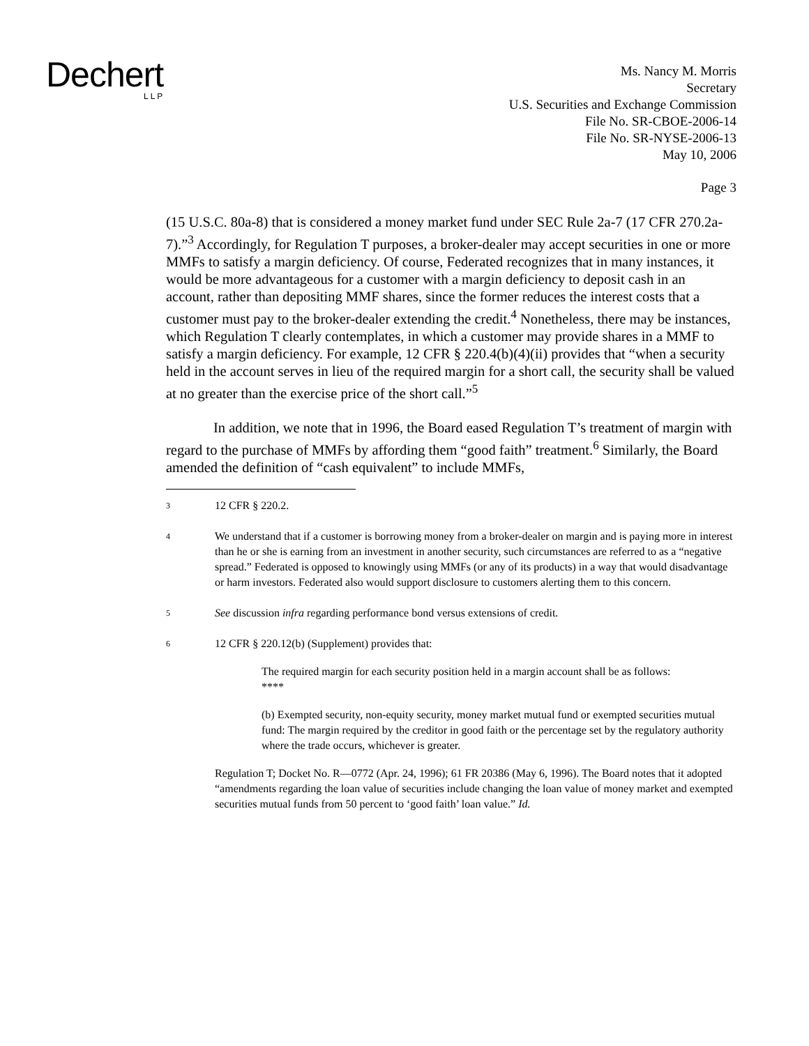Dechert
LLP
Ms. Nancy M. Morris
Secretary
U.S. Securities and Exchange Commission
File No. SR-CBOE-2006-14
File No. SR-NYSE-2006-13
May 10, 2006
Page 3
(15 U.S.C. 80a-8) that is considered a money market fund under SEC Rule 2a-7 (17 CFR 270.2a-7).”<sup>3</sup> Accordingly, for Regulation T purposes, a broker-dealer may accept securities in one or more MMFs to satisfy a margin deficiency. Of course, Federated recognizes that in many instances, it would be more advantageous for a customer with a margin deficiency to deposit cash in an account, rather than depositing MMF shares, since the former reduces the interest costs that a customer must pay to the broker-dealer extending the credit.<sup>4</sup> Nonetheless, there may be instances, which Regulation T clearly contemplates, in which a customer may provide shares in a MMF to satisfy a margin deficiency. For example, 12 CFR § 220.4(b)(4)(ii) provides that “when a security held in the account serves in lieu of the required margin for a short call, the security shall be valued at no greater than the exercise price of the short call.”<sup>5</sup>
In addition, we note that in 1996, the Board eased Regulation T’s treatment of margin with regard to the purchase of MMFs by affording them “good faith” treatment.<sup>6</sup> Similarly, the Board amended the definition of “cash equivalent” to include MMFs,
3
12 CFR § 220.2.
4
We understand that if a customer is borrowing money from a broker-dealer on margin and is paying more in interest than he or she is earning from an investment in another security, such circumstances are referred to as a “negative spread.” Federated is opposed to knowingly using MMFs (or any of its products) in a way that would disadvantage or harm investors. Federated also would support disclosure to customers alerting them to this concern.
5
See discussion infra regarding performance bond versus extensions of credit.
6
12 CFR § 220.12(b) (Supplement) provides that:
The required margin for each security position held in a margin account shall be as follows:
****
(b) Exempted security, non-equity security, money market mutual fund or exempted securities mutual fund: The margin required by the creditor in good faith or the percentage set by the regulatory authority where the trade occurs, whichever is greater.
Regulation T; Docket No. R—0772 (Apr. 24, 1996); 61 FR 20386 (May 6, 1996). The Board notes that it adopted “amendments regarding the loan value of securities include changing the loan value of money market and exempted securities mutual funds from 50 percent to ‘good faith’ loan value.” Id.